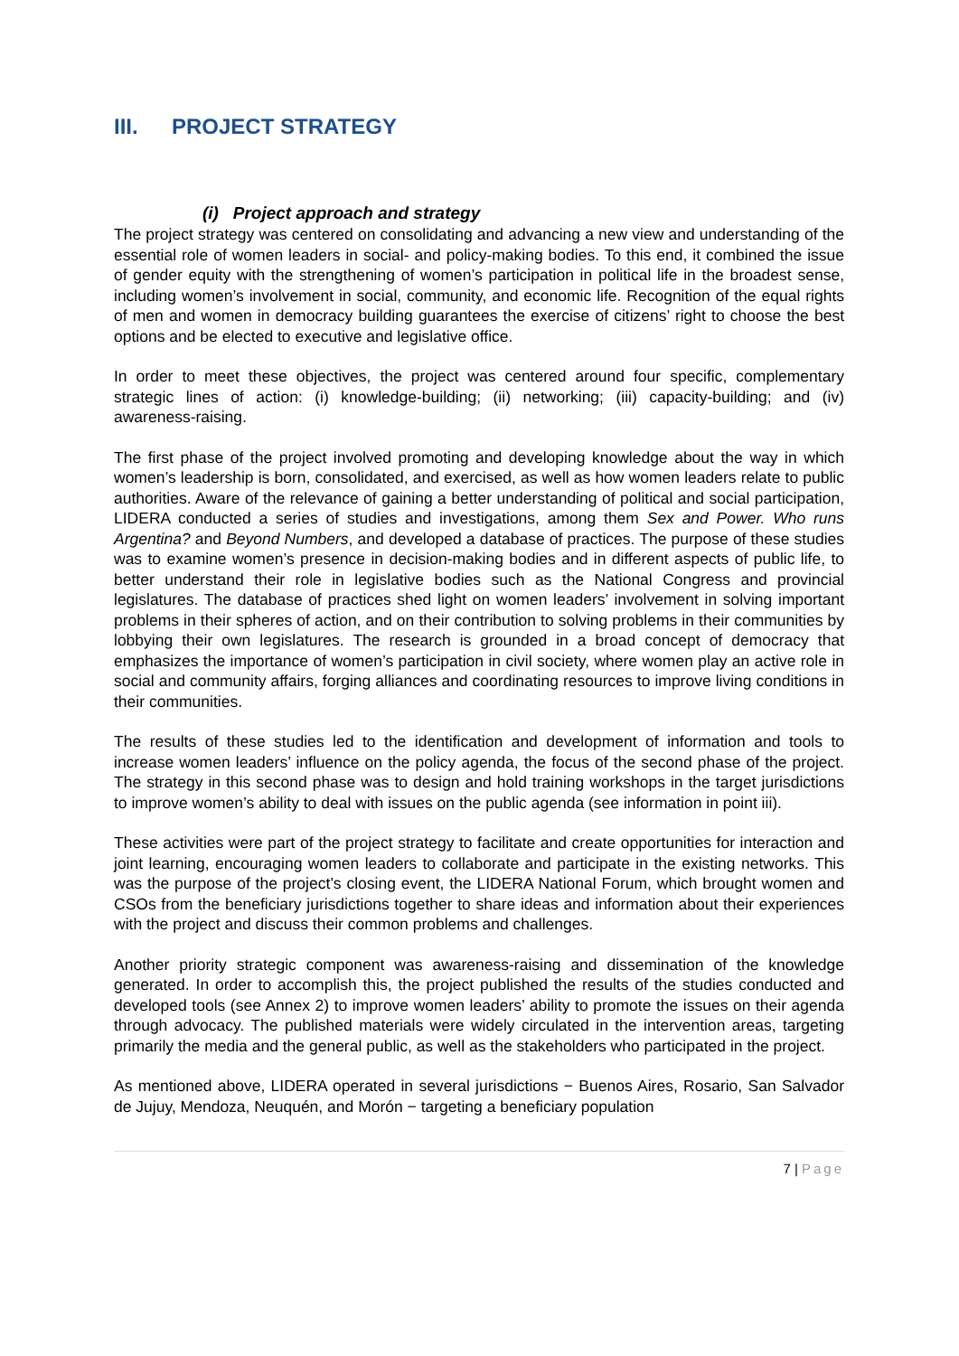III. PROJECT STRATEGY
(i) Project approach and strategy
The project strategy was centered on consolidating and advancing a new view and understanding of the essential role of women leaders in social- and policy-making bodies. To this end, it combined the issue of gender equity with the strengthening of women’s participation in political life in the broadest sense, including women’s involvement in social, community, and economic life. Recognition of the equal rights of men and women in democracy building guarantees the exercise of citizens’ right to choose the best options and be elected to executive and legislative office.
In order to meet these objectives, the project was centered around four specific, complementary strategic lines of action: (i) knowledge-building; (ii) networking; (iii) capacity-building; and (iv) awareness-raising.
The first phase of the project involved promoting and developing knowledge about the way in which women’s leadership is born, consolidated, and exercised, as well as how women leaders relate to public authorities. Aware of the relevance of gaining a better understanding of political and social participation, LIDERA conducted a series of studies and investigations, among them Sex and Power. Who runs Argentina? and Beyond Numbers, and developed a database of practices. The purpose of these studies was to examine women’s presence in decision-making bodies and in different aspects of public life, to better understand their role in legislative bodies such as the National Congress and provincial legislatures. The database of practices shed light on women leaders’ involvement in solving important problems in their spheres of action, and on their contribution to solving problems in their communities by lobbying their own legislatures. The research is grounded in a broad concept of democracy that emphasizes the importance of women’s participation in civil society, where women play an active role in social and community affairs, forging alliances and coordinating resources to improve living conditions in their communities.
The results of these studies led to the identification and development of information and tools to increase women leaders’ influence on the policy agenda, the focus of the second phase of the project. The strategy in this second phase was to design and hold training workshops in the target jurisdictions to improve women’s ability to deal with issues on the public agenda (see information in point iii).
These activities were part of the project strategy to facilitate and create opportunities for interaction and joint learning, encouraging women leaders to collaborate and participate in the existing networks. This was the purpose of the project’s closing event, the LIDERA National Forum, which brought women and CSOs from the beneficiary jurisdictions together to share ideas and information about their experiences with the project and discuss their common problems and challenges.
Another priority strategic component was awareness-raising and dissemination of the knowledge generated. In order to accomplish this, the project published the results of the studies conducted and developed tools (see Annex 2) to improve women leaders’ ability to promote the issues on their agenda through advocacy. The published materials were widely circulated in the intervention areas, targeting primarily the media and the general public, as well as the stakeholders who participated in the project.
As mentioned above, LIDERA operated in several jurisdictions − Buenos Aires, Rosario, San Salvador de Jujuy, Mendoza, Neuquén, and Morón − targeting a beneficiary population
7 | Page